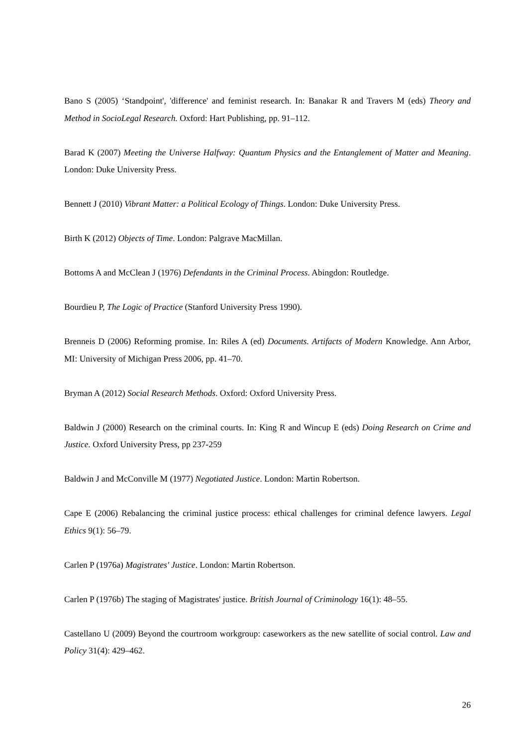Bano S (2005) ‘Standpoint', 'difference' and feminist research. In: Banakar R and Travers M (eds) Theory and Method in SocioLegal Research. Oxford: Hart Publishing, pp. 91–112.
Barad K (2007) Meeting the Universe Halfway: Quantum Physics and the Entanglement of Matter and Meaning. London: Duke University Press.
Bennett J (2010) Vibrant Matter: a Political Ecology of Things. London: Duke University Press.
Birth K (2012) Objects of Time. London: Palgrave MacMillan.
Bottoms A and McClean J (1976) Defendants in the Criminal Process. Abingdon: Routledge.
Bourdieu P, The Logic of Practice (Stanford University Press 1990).
Brenneis D (2006) Reforming promise. In: Riles A (ed) Documents. Artifacts of Modern Knowledge. Ann Arbor, MI: University of Michigan Press 2006, pp. 41–70.
Bryman A (2012) Social Research Methods. Oxford: Oxford University Press.
Baldwin J (2000) Research on the criminal courts. In: King R and Wincup E (eds) Doing Research on Crime and Justice. Oxford University Press, pp 237-259
Baldwin J and McConville M (1977) Negotiated Justice. London: Martin Robertson.
Cape E (2006) Rebalancing the criminal justice process: ethical challenges for criminal defence lawyers. Legal Ethics 9(1): 56–79.
Carlen P (1976a) Magistrates' Justice. London: Martin Robertson.
Carlen P (1976b) The staging of Magistrates' justice. British Journal of Criminology 16(1): 48–55.
Castellano U (2009) Beyond the courtroom workgroup: caseworkers as the new satellite of social control. Law and Policy 31(4): 429–462.
26